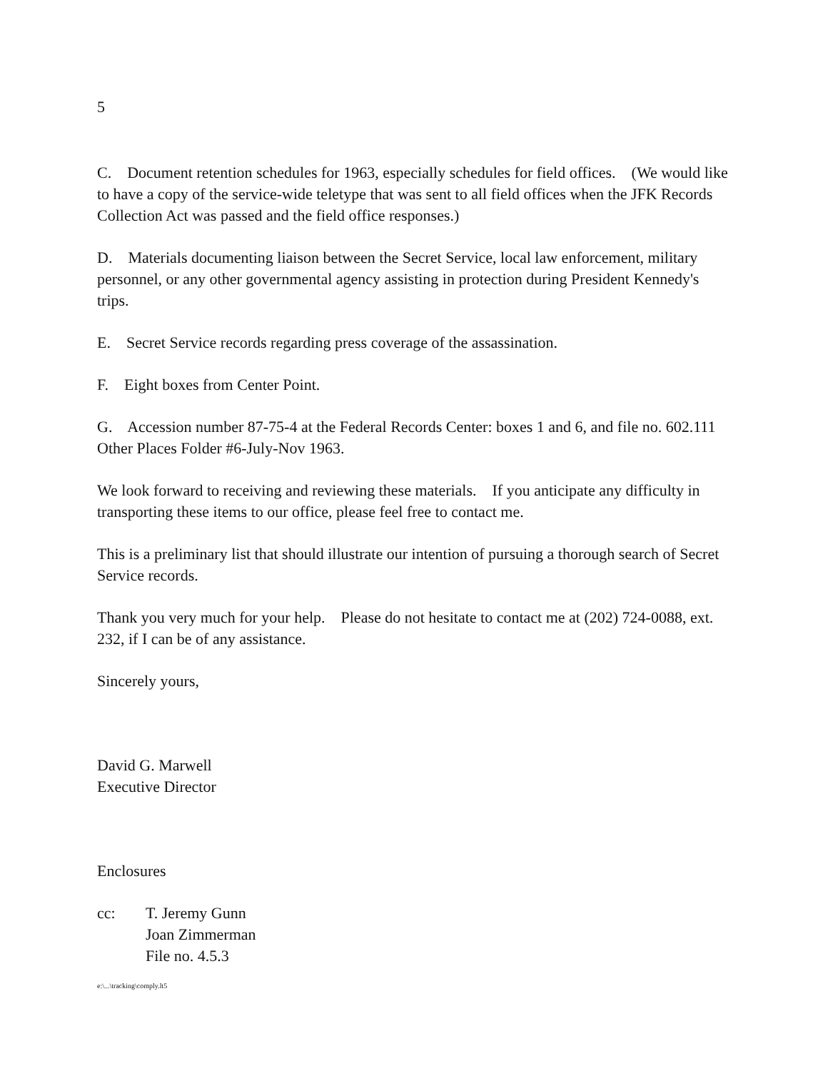5
C. Document retention schedules for 1963, especially schedules for field offices. (We would like to have a copy of the service-wide teletype that was sent to all field offices when the JFK Records Collection Act was passed and the field office responses.)
D. Materials documenting liaison between the Secret Service, local law enforcement, military personnel, or any other governmental agency assisting in protection during President Kennedy's trips.
E. Secret Service records regarding press coverage of the assassination.
F. Eight boxes from Center Point.
G. Accession number 87-75-4 at the Federal Records Center: boxes 1 and 6, and file no. 602.111 Other Places Folder #6-July-Nov 1963.
We look forward to receiving and reviewing these materials. If you anticipate any difficulty in transporting these items to our office, please feel free to contact me.
This is a preliminary list that should illustrate our intention of pursuing a thorough search of Secret Service records.
Thank you very much for your help. Please do not hesitate to contact me at (202) 724-0088, ext. 232, if I can be of any assistance.
Sincerely yours,
David G. Marwell
Executive Director
Enclosures
cc: T. Jeremy Gunn
Joan Zimmerman
File no. 4.5.3
e:\...\tracking\comply.lt5